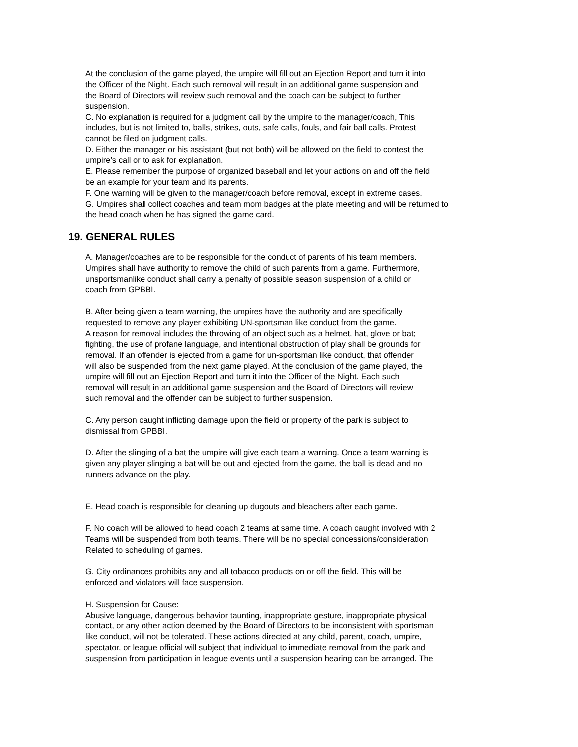At the conclusion of the game played, the umpire will fill out an Ejection Report and turn it into
the Officer of the Night. Each such removal will result in an additional game suspension and
the Board of Directors will review such removal and the coach can be subject to further
suspension.
C. No explanation is required for a judgment call by the umpire to the manager/coach, This
includes, but is not limited to, balls, strikes, outs, safe calls, fouls, and fair ball calls. Protest
cannot be filed on judgment calls.
D. Either the manager or his assistant (but not both) will be allowed on the field to contest the
umpire’s call or to ask for explanation.
E. Please remember the purpose of organized baseball and let your actions on and off the field
be an example for your team and its parents.
F. One warning will be given to the manager/coach before removal, except in extreme cases.
G. Umpires shall collect coaches and team mom badges at the plate meeting and will be returned to
the head coach when he has signed the game card.
19. GENERAL RULES
A. Manager/coaches are to be responsible for the conduct of parents of his team members.
Umpires shall have authority to remove the child of such parents from a game. Furthermore,
unsportsmanlike conduct shall carry a penalty of possible season suspension of a child or
coach from GPBBI.
B. After being given a team warning, the umpires have the authority and are specifically
requested to remove any player exhibiting UN-sportsman like conduct from the game.
A reason for removal includes the throwing of an object such as a helmet, hat, glove or bat;
fighting, the use of profane language, and intentional obstruction of play shall be grounds for
removal. If an offender is ejected from a game for un-sportsman like conduct, that offender
will also be suspended from the next game played. At the conclusion of the game played, the
umpire will fill out an Ejection Report and turn it into the Officer of the Night. Each such
removal will result in an additional game suspension and the Board of Directors will review
such removal and the offender can be subject to further suspension.
C. Any person caught inflicting damage upon the field or property of the park is subject to
dismissal from GPBBI.
D. After the slinging of a bat the umpire will give each team a warning. Once a team warning is
given any player slinging a bat will be out and ejected from the game, the ball is dead and no
runners advance on the play.
E. Head coach is responsible for cleaning up dugouts and bleachers after each game.
F. No coach will be allowed to head coach 2 teams at same time. A coach caught involved with 2
Teams will be suspended from both teams. There will be no special concessions/consideration
Related to scheduling of games.
G. City ordinances prohibits any and all tobacco products on or off the field. This will be
enforced and violators will face suspension.
H. Suspension for Cause:
Abusive language, dangerous behavior taunting, inappropriate gesture, inappropriate physical
contact, or any other action deemed by the Board of Directors to be inconsistent with sportsman
like conduct, will not be tolerated. These actions directed at any child, parent, coach, umpire,
spectator, or league official will subject that individual to immediate removal from the park and
suspension from participation in league events until a suspension hearing can be arranged. The